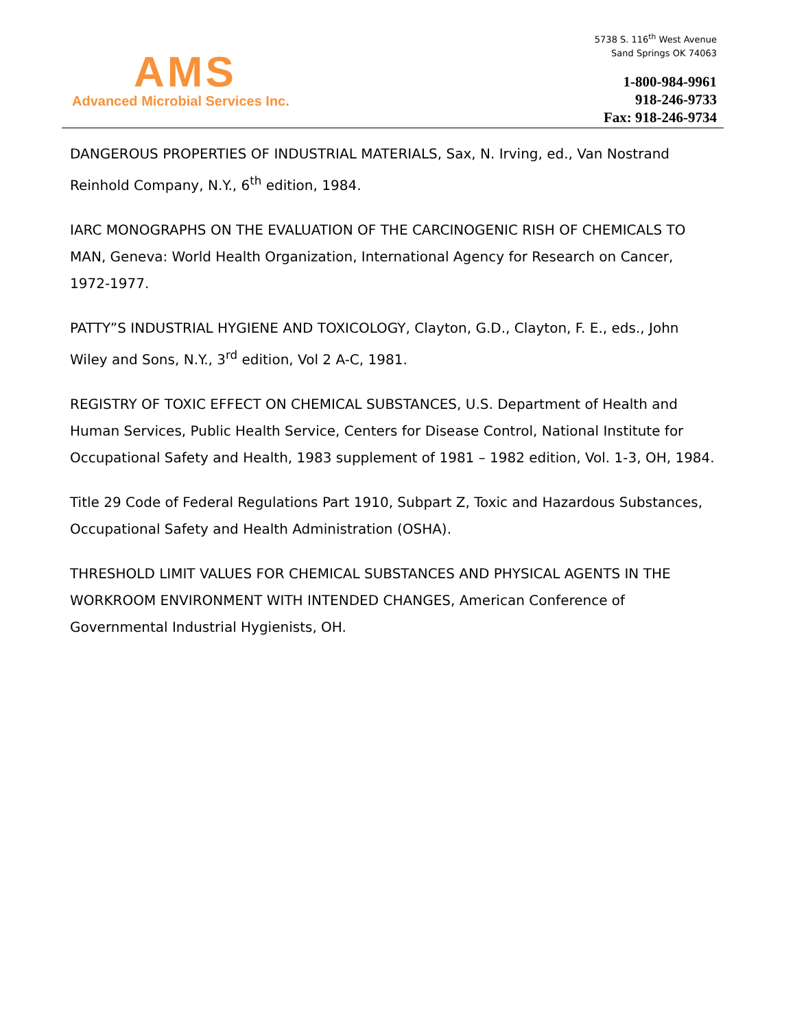AMS
Advanced Microbial Services Inc.
5738 S. 116<sup>th</sup> West Avenue
Sand Springs OK 74063
1-800-984-9961
918-246-9733
Fax: 918-246-9734
DANGEROUS PROPERTIES OF INDUSTRIAL MATERIALS, Sax, N. Irving, ed., Van Nostrand Reinhold Company, N.Y., 6<sup>th</sup> edition, 1984.
IARC MONOGRAPHS ON THE EVALUATION OF THE CARCINOGENIC RISH OF CHEMICALS TO MAN, Geneva: World Health Organization, International Agency for Research on Cancer, 1972-1977.
PATTY”S INDUSTRIAL HYGIENE AND TOXICOLOGY, Clayton, G.D., Clayton, F. E., eds., John Wiley and Sons, N.Y., 3<sup>rd</sup> edition, Vol 2 A-C, 1981.
REGISTRY OF TOXIC EFFECT ON CHEMICAL SUBSTANCES, U.S. Department of Health and Human Services, Public Health Service, Centers for Disease Control, National Institute for Occupational Safety and Health, 1983 supplement of 1981 – 1982 edition, Vol. 1-3, OH, 1984.
Title 29 Code of Federal Regulations Part 1910, Subpart Z, Toxic and Hazardous Substances, Occupational Safety and Health Administration (OSHA).
THRESHOLD LIMIT VALUES FOR CHEMICAL SUBSTANCES AND PHYSICAL AGENTS IN THE WORKROOM ENVIRONMENT WITH INTENDED CHANGES, American Conference of Governmental Industrial Hygienists, OH.